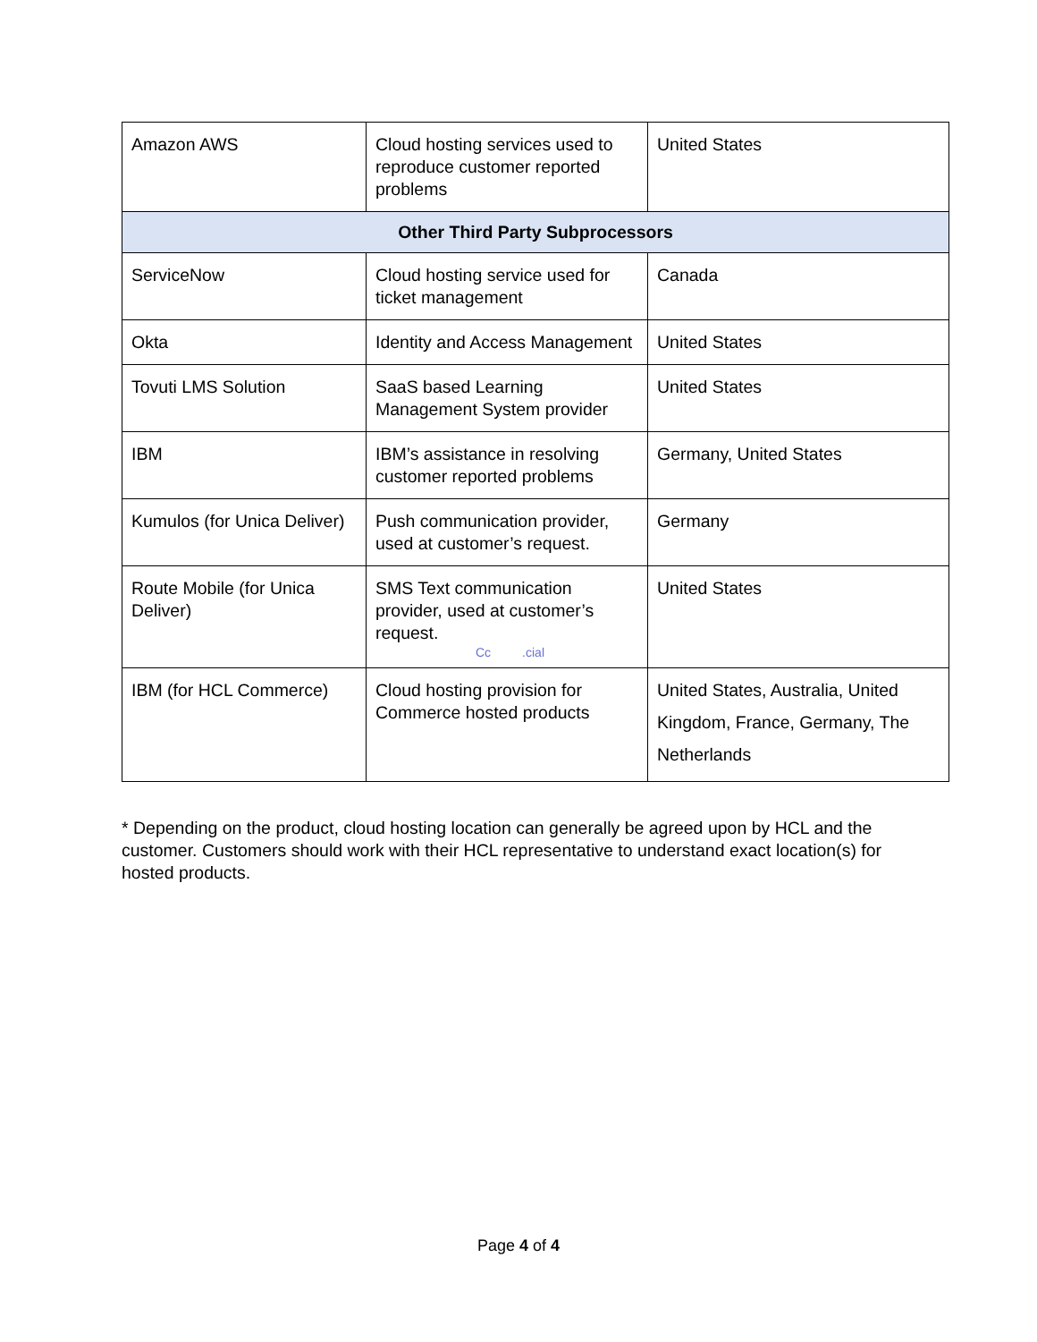| Amazon AWS | Cloud hosting services used to reproduce customer reported problems | United States |
| Other Third Party Subprocessors | | |
| ServiceNow | Cloud hosting service used for ticket management | Canada |
| Okta | Identity and Access Management | United States |
| Tovuti LMS Solution | SaaS based Learning Management System provider | United States |
| IBM | IBM’s assistance in resolving customer reported problems | Germany, United States |
| Kumulos (for Unica Deliver) | Push communication provider, used at customer’s request. | Germany |
| Route Mobile (for Unica Deliver) | SMS Text communication provider, used at customer’s request. Cc .cial | United States |
| IBM (for HCL Commerce) | Cloud hosting provision for Commerce hosted products | United States, Australia, United Kingdom, France, Germany, The Netherlands |
* Depending on the product, cloud hosting location can generally be agreed upon by HCL and the customer. Customers should work with their HCL representative to understand exact location(s) for hosted products.
Page 4 of 4